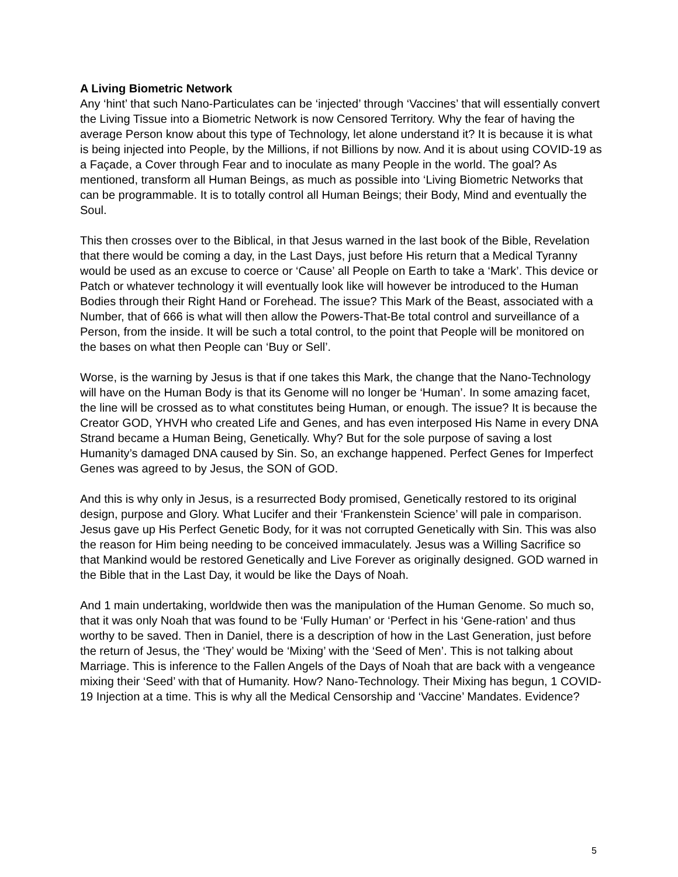A Living Biometric Network
Any ‘hint’ that such Nano-Particulates can be ‘injected’ through ‘Vaccines’ that will essentially convert the Living Tissue into a Biometric Network is now Censored Territory. Why the fear of having the average Person know about this type of Technology, let alone understand it? It is because it is what is being injected into People, by the Millions, if not Billions by now. And it is about using COVID-19 as a Façade, a Cover through Fear and to inoculate as many People in the world. The goal? As mentioned, transform all Human Beings, as much as possible into ‘Living Biometric Networks that can be programmable. It is to totally control all Human Beings; their Body, Mind and eventually the Soul.
This then crosses over to the Biblical, in that Jesus warned in the last book of the Bible, Revelation that there would be coming a day, in the Last Days, just before His return that a Medical Tyranny would be used as an excuse to coerce or ‘Cause’ all People on Earth to take a ‘Mark’. This device or Patch or whatever technology it will eventually look like will however be introduced to the Human Bodies through their Right Hand or Forehead. The issue? This Mark of the Beast, associated with a Number, that of 666 is what will then allow the Powers-That-Be total control and surveillance of a Person, from the inside. It will be such a total control, to the point that People will be monitored on the bases on what then People can ‘Buy or Sell’.
Worse, is the warning by Jesus is that if one takes this Mark, the change that the Nano-Technology will have on the Human Body is that its Genome will no longer be ‘Human’. In some amazing facet, the line will be crossed as to what constitutes being Human, or enough. The issue? It is because the Creator GOD, YHVH who created Life and Genes, and has even interposed His Name in every DNA Strand became a Human Being, Genetically. Why? But for the sole purpose of saving a lost Humanity’s damaged DNA caused by Sin. So, an exchange happened. Perfect Genes for Imperfect Genes was agreed to by Jesus, the SON of GOD.
And this is why only in Jesus, is a resurrected Body promised, Genetically restored to its original design, purpose and Glory. What Lucifer and their ‘Frankenstein Science’ will pale in comparison. Jesus gave up His Perfect Genetic Body, for it was not corrupted Genetically with Sin. This was also the reason for Him being needing to be conceived immaculately. Jesus was a Willing Sacrifice so that Mankind would be restored Genetically and Live Forever as originally designed. GOD warned in the Bible that in the Last Day, it would be like the Days of Noah.
And 1 main undertaking, worldwide then was the manipulation of the Human Genome. So much so, that it was only Noah that was found to be ‘Fully Human’ or ‘Perfect in his ‘Gene-ration’ and thus worthy to be saved. Then in Daniel, there is a description of how in the Last Generation, just before the return of Jesus, the ‘They’ would be ‘Mixing’ with the ‘Seed of Men’. This is not talking about Marriage. This is inference to the Fallen Angels of the Days of Noah that are back with a vengeance mixing their ‘Seed’ with that of Humanity. How? Nano-Technology. Their Mixing has begun, 1 COVID-19 Injection at a time. This is why all the Medical Censorship and ‘Vaccine’ Mandates. Evidence?
5